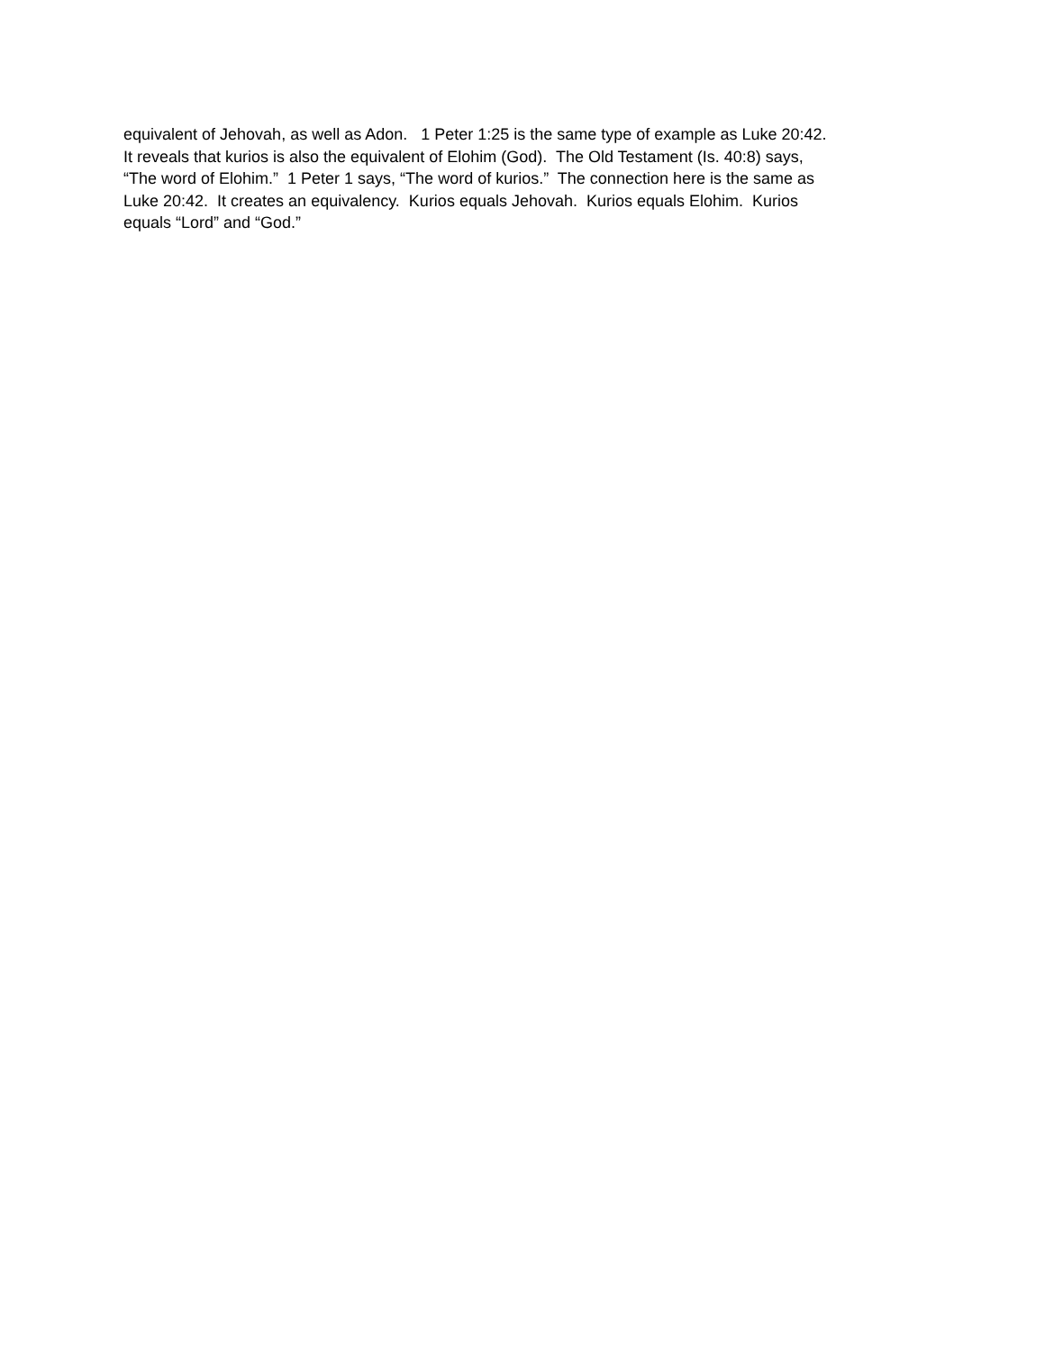equivalent of Jehovah, as well as Adon. 1 Peter 1:25 is the same type of example as Luke 20:42.
It reveals that kurios is also the equivalent of Elohim (God). The Old Testament (Is. 40:8) says,
“The word of Elohim.” 1 Peter 1 says, “The word of kurios.” The connection here is the same as
Luke 20:42. It creates an equivalency. Kurios equals Jehovah. Kurios equals Elohim. Kurios
equals “Lord” and “God.”